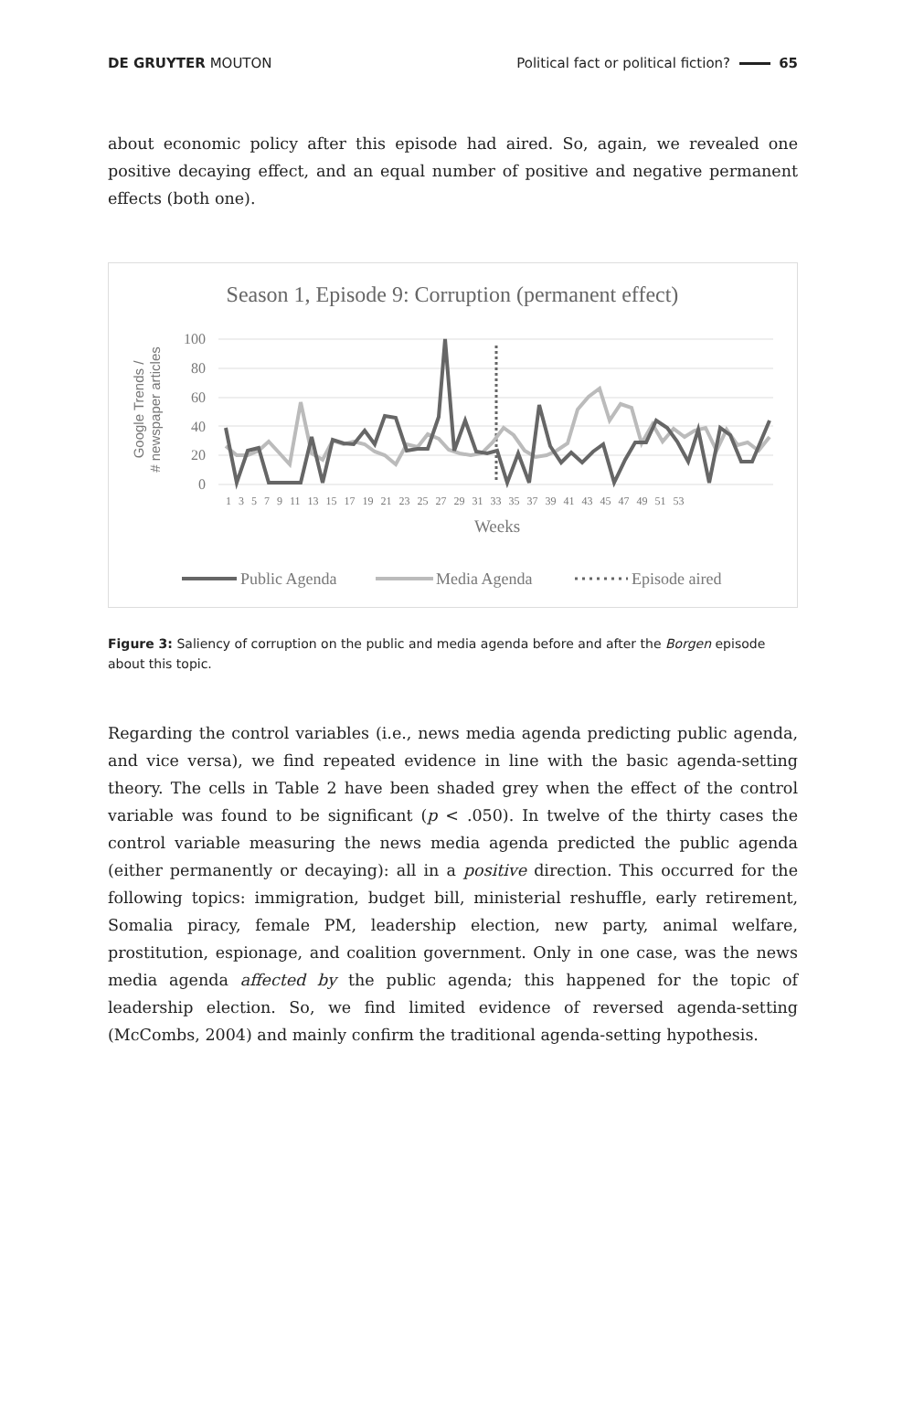DE GRUYTER MOUTON Political fact or political fiction? 65
about economic policy after this episode had aired. So, again, we revealed one positive decaying effect, and an equal number of positive and negative permanent effects (both one).
Season 1, Episode 9: Corruption (permanent effect)
100
80
60
40
20
0
Google Trends /
# newspaper articles
1 3 5 7 9 11 13 15 17 19 21 23 25 27 29 31 33 35 37 39 41 43 45 47 49 51 53
Weeks
Public Agenda
Media Agenda
Episode aired
Figure 3: Saliency of corruption on the public and media agenda before and after the Borgen episode about this topic.
Regarding the control variables (i.e., news media agenda predicting public agenda, and vice versa), we find repeated evidence in line with the basic agenda-setting theory. The cells in Table 2 have been shaded grey when the effect of the control variable was found to be significant (p < .050). In twelve of the thirty cases the control variable measuring the news media agenda predicted the public agenda (either permanently or decaying): all in a positive direction. This occurred for the following topics: immigration, budget bill, ministerial reshuffle, early retirement, Somalia piracy, female PM, leadership election, new party, animal welfare, prostitution, espionage, and coalition government. Only in one case, was the news media agenda affected by the public agenda; this happened for the topic of leadership election. So, we find limited evidence of reversed agenda-setting (McCombs, 2004) and mainly confirm the traditional agenda-setting hypothesis.